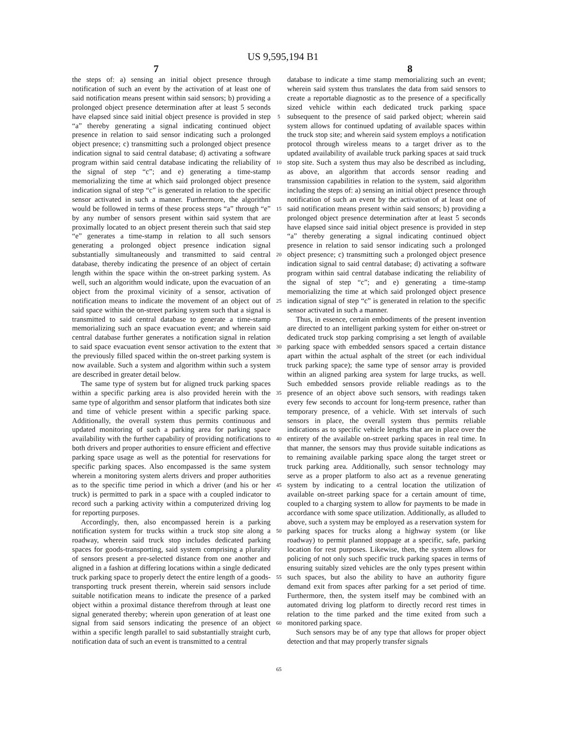US 9,595,194 B1
7 8
the steps of: a) sensing an initial object presence through notification of such an event by the activation of at least one of said notification means present within said sensors; b) providing a prolonged object presence determination after at least 5 seconds have elapsed since said initial object presence is provided in step “a” thereby generating a signal indicating continued object presence in relation to said sensor indicating such a prolonged object presence; c) transmitting such a prolonged object presence indication signal to said central database; d) activating a software program within said central database indicating the reliability of the signal of step “c”; and e) generating a time-stamp memorializing the time at which said prolonged object presence indication signal of step “c” is generated in relation to the specific sensor activated in such a manner. Furthermore, the algorithm would be followed in terms of these process steps “a” through “e” by any number of sensors present within said system that are proximally located to an object present therein such that said step “e” generates a time-stamp in relation to all such sensors generating a prolonged object presence indication signal substantially simultaneously and transmitted to said central database, thereby indicating the presence of an object of certain length within the space within the on-street parking system. As well, such an algorithm would indicate, upon the evacuation of an object from the proximal vicinity of a sensor, activation of notification means to indicate the movement of an object out of said space within the on-street parking system such that a signal is transmitted to said central database to generate a time-stamp memorializing such an space evacuation event; and wherein said central database further generates a notification signal in relation to said space evacuation event sensor activation to the extent that the previously filled spaced within the on-street parking system is now available. Such a system and algorithm within such a system are described in greater detail below.
The same type of system but for aligned truck parking spaces within a specific parking area is also provided herein with the same type of algorithm and sensor platform that indicates both size and time of vehicle present within a specific parking space. Additionally, the overall system thus permits continuous and updated monitoring of such a parking area for parking space availability with the further capability of providing notifications to both drivers and proper authorities to ensure efficient and effective parking space usage as well as the potential for reservations for specific parking spaces. Also encompassed is the same system wherein a monitoring system alerts drivers and proper authorities as to the specific time period in which a driver (and his or her truck) is permitted to park in a space with a coupled indicator to record such a parking activity within a computerized driving log for reporting purposes.
Accordingly, then, also encompassed herein is a parking notification system for trucks within a truck stop site along a roadway, wherein said truck stop includes dedicated parking spaces for goods-transporting, said system comprising a plurality of sensors present a pre-selected distance from one another and aligned in a fashion at differing locations within a single dedicated truck parking space to properly detect the entire length of a goods-transporting truck present therein, wherein said sensors include suitable notification means to indicate the presence of a parked object within a proximal distance therefrom through at least one signal generated thereby; wherein upon generation of at least one signal from said sensors indicating the presence of an object within a specific length parallel to said substantially straight curb, notification data of such an event is transmitted to a central
5
10
15
20
25
30
35
40
45
50
55
60
65
database to indicate a time stamp memorializing such an event; wherein said system thus translates the data from said sensors to create a reportable diagnostic as to the presence of a specifically sized vehicle within each dedicated truck parking space subsequent to the presence of said parked object; wherein said system allows for continued updating of available spaces within the truck stop site; and wherein said system employs a notification protocol through wireless means to a target driver as to the updated availability of available truck parking spaces at said truck stop site. Such a system thus may also be described as including, as above, an algorithm that accords sensor reading and transmission capabilities in relation to the system, said algorithm including the steps of: a) sensing an initial object presence through notification of such an event by the activation of at least one of said notification means present within said sensors; b) providing a prolonged object presence determination after at least 5 seconds have elapsed since said initial object presence is provided in step “a” thereby generating a signal indicating continued object presence in relation to said sensor indicating such a prolonged object presence; c) transmitting such a prolonged object presence indication signal to said central database; d) activating a software program within said central database indicating the reliability of the signal of step “c”; and e) generating a time-stamp memorializing the time at which said prolonged object presence indication signal of step “c” is generated in relation to the specific sensor activated in such a manner.
Thus, in essence, certain embodiments of the present invention are directed to an intelligent parking system for either on-street or dedicated truck stop parking comprising a set length of available parking space with embedded sensors spaced a certain distance apart within the actual asphalt of the street (or each individual truck parking space); the same type of sensor array is provided within an aligned parking area system for large trucks, as well. Such embedded sensors provide reliable readings as to the presence of an object above such sensors, with readings taken every few seconds to account for long-term presence, rather than temporary presence, of a vehicle. With set intervals of such sensors in place, the overall system thus permits reliable indications as to specific vehicle lengths that are in place over the entirety of the available on-street parking spaces in real time. In that manner, the sensors may thus provide suitable indications as to remaining available parking space along the target street or truck parking area. Additionally, such sensor technology may serve as a proper platform to also act as a revenue generating system by indicating to a central location the utilization of available on-street parking space for a certain amount of time, coupled to a charging system to allow for payments to be made in accordance with some space utilization. Additionally, as alluded to above, such a system may be employed as a reservation system for parking spaces for trucks along a highway system (or like roadway) to permit planned stoppage at a specific, safe, parking location for rest purposes. Likewise, then, the system allows for policing of not only such specific truck parking spaces in terms of ensuring suitably sized vehicles are the only types present within such spaces, but also the ability to have an authority figure demand exit from spaces after parking for a set period of time. Furthermore, then, the system itself may be combined with an automated driving log platform to directly record rest times in relation to the time parked and the time exited from such a monitored parking space.
Such sensors may be of any type that allows for proper object detection and that may properly transfer signals